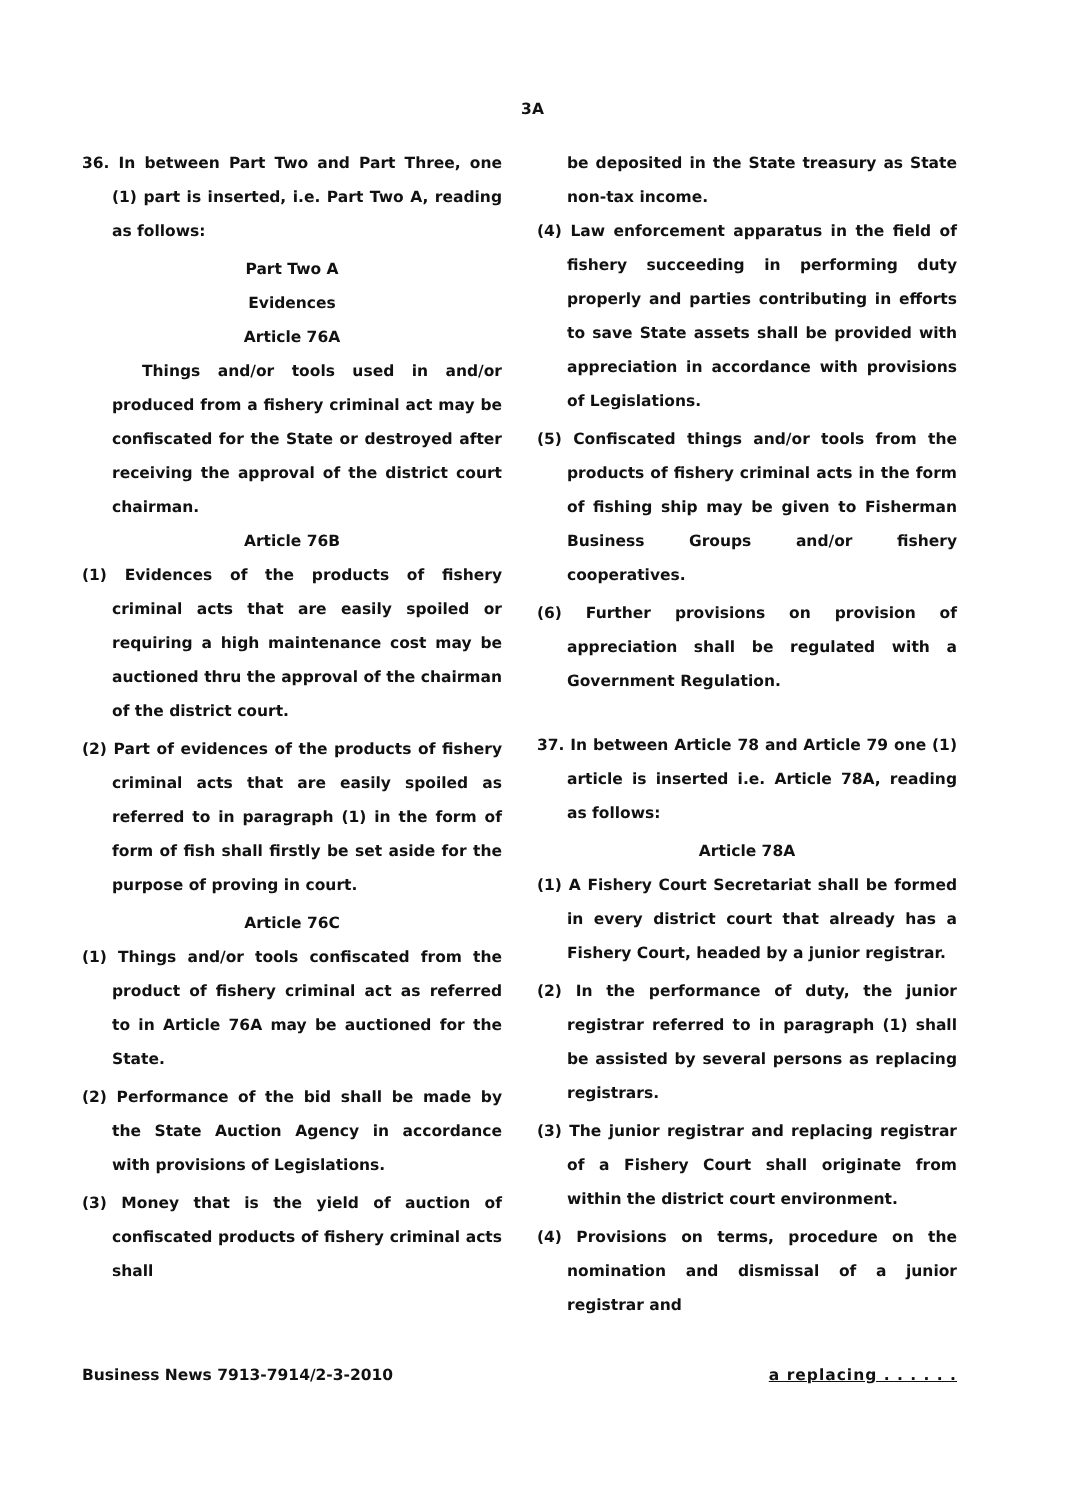3A
36. In between Part Two and Part Three, one (1) part is inserted, i.e. Part Two A, reading as follows:
Part Two A
Evidences
Article 76A
Things and/or tools used in and/or produced from a fishery criminal act may be confiscated for the State or destroyed after receiving the approval of the district court chairman.
Article 76B
(1) Evidences of the products of fishery criminal acts that are easily spoiled or requiring a high maintenance cost may be auctioned thru the approval of the chairman of the district court.
(2) Part of evidences of the products of fishery criminal acts that are easily spoiled as referred to in paragraph (1) in the form of form of fish shall firstly be set aside for the purpose of proving in court.
Article 76C
(1) Things and/or tools confiscated from the product of fishery criminal act as referred to in Article 76A may be auctioned for the State.
(2) Performance of the bid shall be made by the State Auction Agency in accordance with provisions of Legislations.
(3) Money that is the yield of auction of confiscated products of fishery criminal acts shall
be deposited in the State treasury as State non-tax income.
(4) Law enforcement apparatus in the field of fishery succeeding in performing duty properly and parties contributing in efforts to save State assets shall be provided with appreciation in accordance with provisions of Legislations.
(5) Confiscated things and/or tools from the products of fishery criminal acts in the form of fishing ship may be given to Fisherman Business Groups and/or fishery cooperatives.
(6) Further provisions on provision of appreciation shall be regulated with a Government Regulation.
37. In between Article 78 and Article 79 one (1) article is inserted i.e. Article 78A, reading as follows:
Article 78A
(1) A Fishery Court Secretariat shall be formed in every district court that already has a Fishery Court, headed by a junior registrar.
(2) In the performance of duty, the junior registrar referred to in paragraph (1) shall be assisted by several persons as replacing registrars.
(3) The junior registrar and replacing registrar of a Fishery Court shall originate from within the district court environment.
(4) Provisions on terms, procedure on the nomination and dismissal of a junior registrar and
Business News 7913-7914/2-3-2010 a replacing . . . . . .